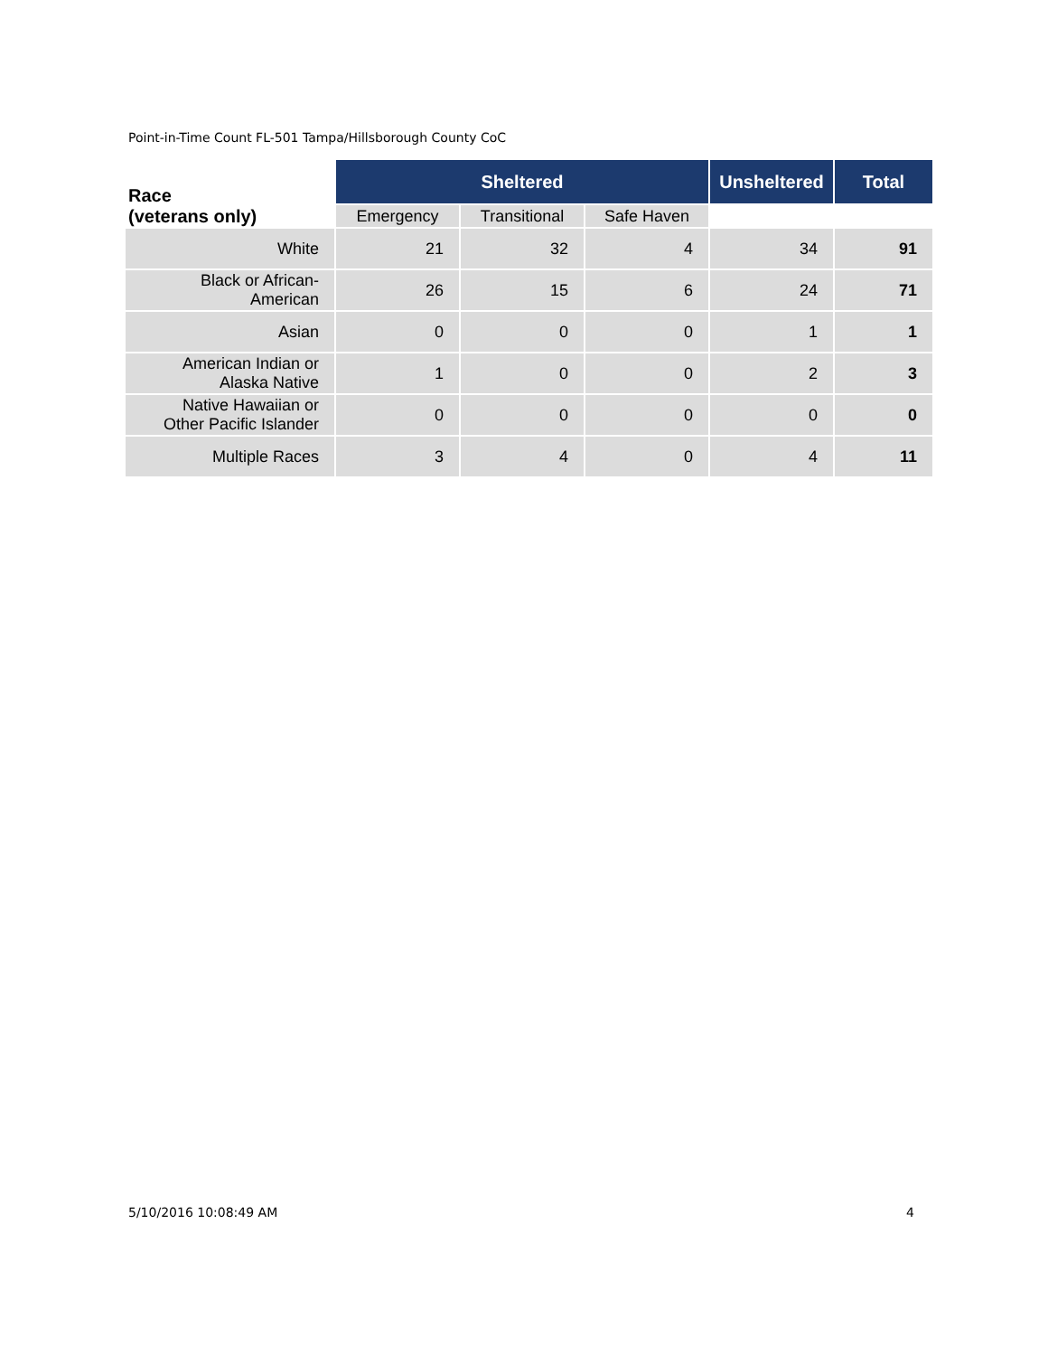Point-in-Time Count FL-501 Tampa/Hillsborough County CoC
| Race (veterans only) | Sheltered | | | Unsheltered | Total |
| --- | --- | --- | --- | --- | --- |
| | Emergency | Transitional | Safe Haven | | |
| White | 21 | 32 | 4 | 34 | 91 |
| Black or African- American | 26 | 15 | 6 | 24 | 71 |
| Asian | 0 | 0 | 0 | 1 | 1 |
| American Indian or Alaska Native | 1 | 0 | 0 | 2 | 3 |
| Native Hawaiian or Other Pacific Islander | 0 | 0 | 0 | 0 | 0 |
| Multiple Races | 3 | 4 | 0 | 4 | 11 |
5/10/2016 10:08:49 AM 4